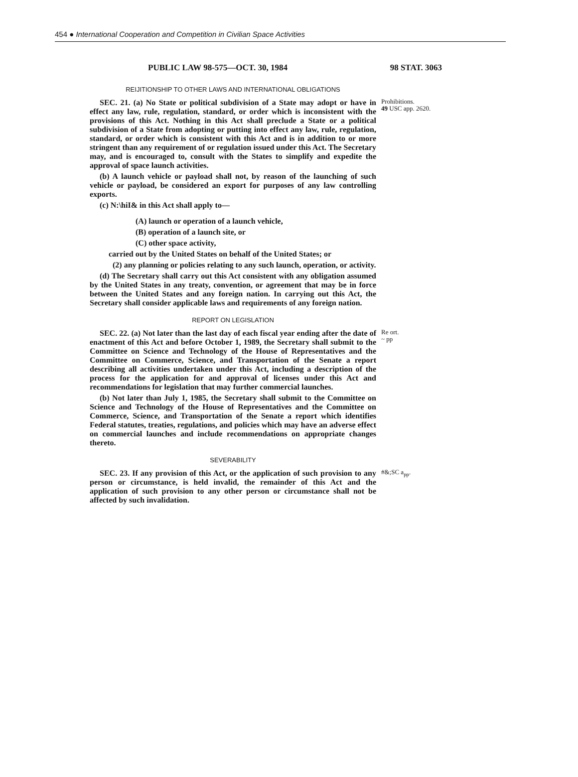454 ● International Cooperation and Competition in Civilian Space Activities
PUBLIC LAW 98-575—OCT. 30, 1984 98 STAT. 3063
REIJITIONSHIP TO OTHER LAWS AND INTERNATIONAL OBLIGATIONS
SEC. 21. (a) No State or political subdivision of a State may adopt or have in effect any law, rule, regulation, standard, or order which is inconsistent with the provisions of this Act. Nothing in this Act shall preclude a State or a political subdivision of a State from adopting or putting into effect any law, rule, regulation, standard, or order which is consistent with this Act and is in addition to or more stringent than any requirement of or regulation issued under this Act. The Secretary may, and is encouraged to, consult with the States to simplify and expedite the approval of space launch activities.
(b) A launch vehicle or payload shall not, by reason of the launching of such vehicle or payload, be considered an export for purposes of any law controlling exports.
(c) N:\hiI& in this Act shall apply to—
(A) launch or operation of a launch vehicle,
(B) operation of a launch site, or
(C) other space activity,
carried out by the United States on behalf of the United States; or
(2) any planning or policies relating to any such launch, operation, or activity.
(d) The Secretary shall carry out this Act consistent with any obligation assumed by the United States in any treaty, convention, or agreement that may be in force between the United States and any foreign nation. In carrying out this Act, the Secretary shall consider applicable laws and requirements of any foreign nation.
Prohibitions.
49 USC app. 2620.
REPORT ON LEGISLATION
SEC. 22. (a) Not later than the last day of each fiscal year ending after the date of enactment of this Act and before October 1, 1989, the Secretary shall submit to the Committee on Science and Technology of the House of Representatives and the Committee on Commerce, Science, and Transportation of the Senate a report describing all activities undertaken under this Act, including a description of the process for the application for and approval of licenses under this Act and recommendations for legislation that may further commercial launches.
(b) Not later than July 1, 1985, the Secretary shall submit to the Committee on Science and Technology of the House of Representatives and the Committee on Commerce, Science, and Transportation of the Senate a report which identifies Federal statutes, treaties, regulations, and policies which may have an adverse effect on commercial launches and include recommendations on appropriate changes thereto.
Re ort.
~ pp
SEVERABILITY
SEC. 23. If any provision of this Act, or the application of such provision to any person or circumstance, is held invalid, the remainder of this Act and the application of such provision to any other person or circumstance shall not be affected by such invalidation.
#&;SC a<sub>pp</sub>.